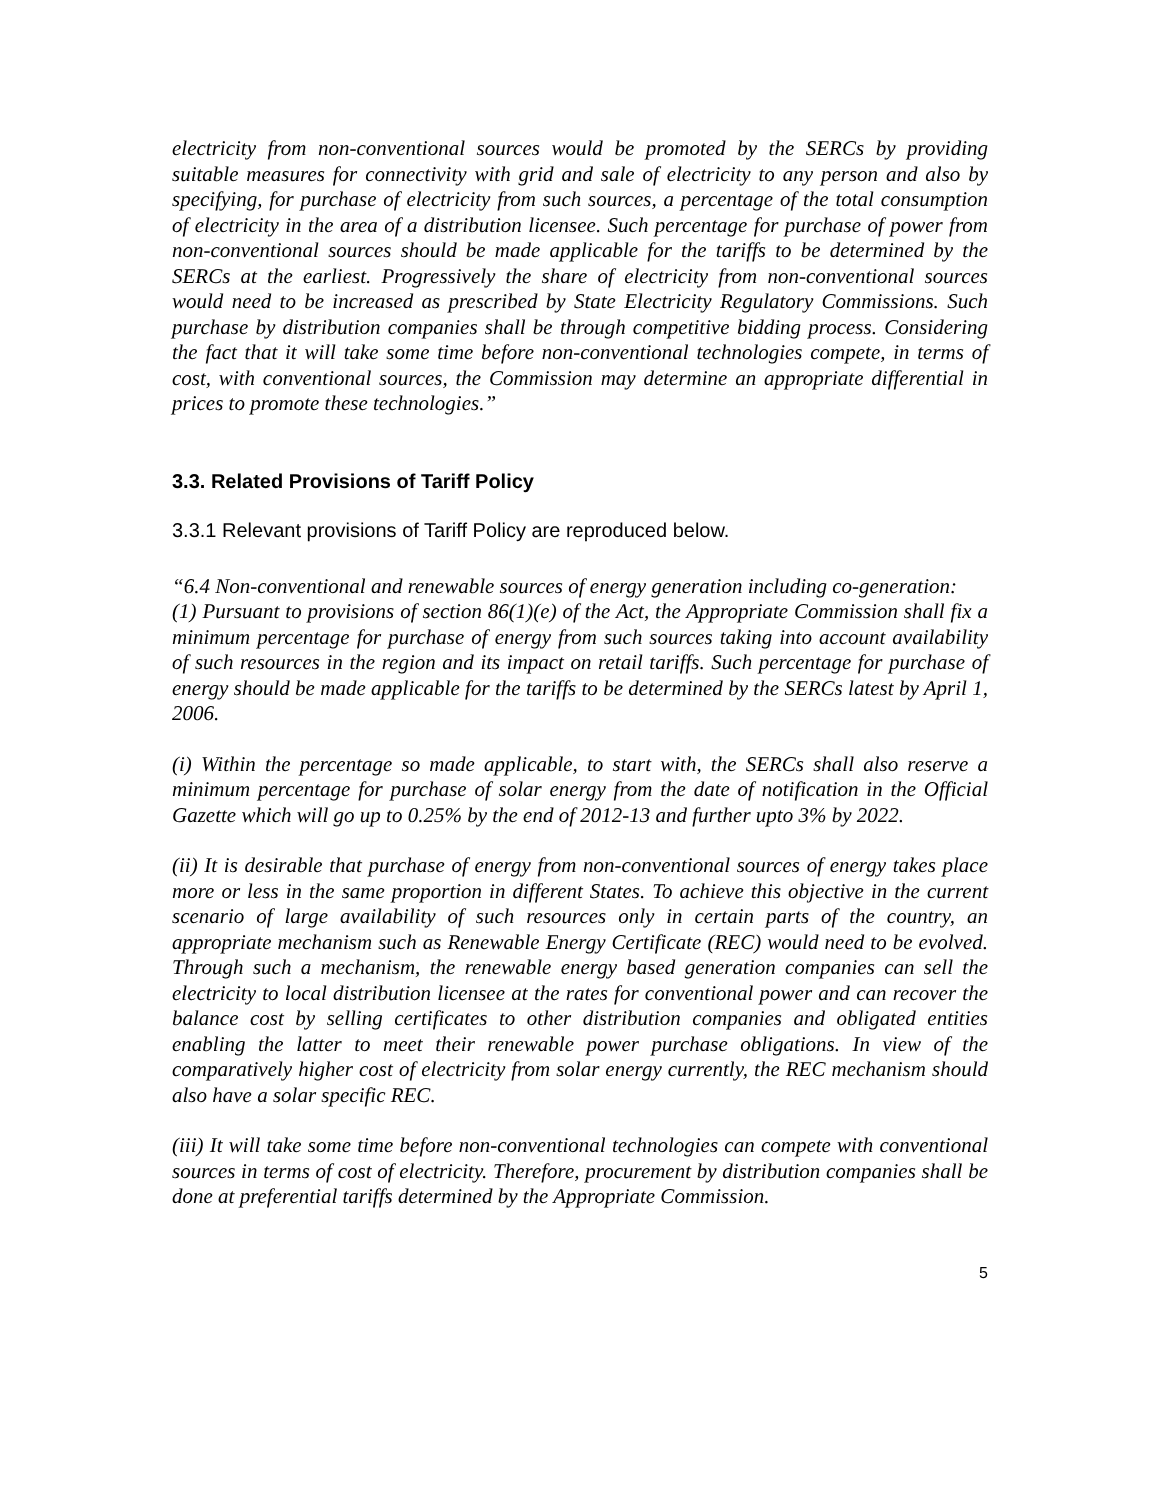electricity from non-conventional sources would be promoted by the SERCs by providing suitable measures for connectivity with grid and sale of electricity to any person and also by specifying, for purchase of electricity from such sources, a percentage of the total consumption of electricity in the area of a distribution licensee. Such percentage for purchase of power from non-conventional sources should be made applicable for the tariffs to be determined by the SERCs at the earliest. Progressively the share of electricity from non-conventional sources would need to be increased as prescribed by State Electricity Regulatory Commissions. Such purchase by distribution companies shall be through competitive bidding process. Considering the fact that it will take some time before non-conventional technologies compete, in terms of cost, with conventional sources, the Commission may determine an appropriate differential in prices to promote these technologies.”
3.3. Related Provisions of Tariff Policy
3.3.1 Relevant provisions of Tariff Policy are reproduced below.
“6.4 Non-conventional and renewable sources of energy generation including co-generation:
(1) Pursuant to provisions of section 86(1)(e) of the Act, the Appropriate Commission shall fix a minimum percentage for purchase of energy from such sources taking into account availability of such resources in the region and its impact on retail tariffs. Such percentage for purchase of energy should be made applicable for the tariffs to be determined by the SERCs latest by April 1, 2006.
(i) Within the percentage so made applicable, to start with, the SERCs shall also reserve a minimum percentage for purchase of solar energy from the date of notification in the Official Gazette which will go up to 0.25% by the end of 2012-13 and further upto 3% by 2022.
(ii) It is desirable that purchase of energy from non-conventional sources of energy takes place more or less in the same proportion in different States. To achieve this objective in the current scenario of large availability of such resources only in certain parts of the country, an appropriate mechanism such as Renewable Energy Certificate (REC) would need to be evolved. Through such a mechanism, the renewable energy based generation companies can sell the electricity to local distribution licensee at the rates for conventional power and can recover the balance cost by selling certificates to other distribution companies and obligated entities enabling the latter to meet their renewable power purchase obligations. In view of the comparatively higher cost of electricity from solar energy currently, the REC mechanism should also have a solar specific REC.
(iii) It will take some time before non-conventional technologies can compete with conventional sources in terms of cost of electricity. Therefore, procurement by distribution companies shall be done at preferential tariffs determined by the Appropriate Commission.
5